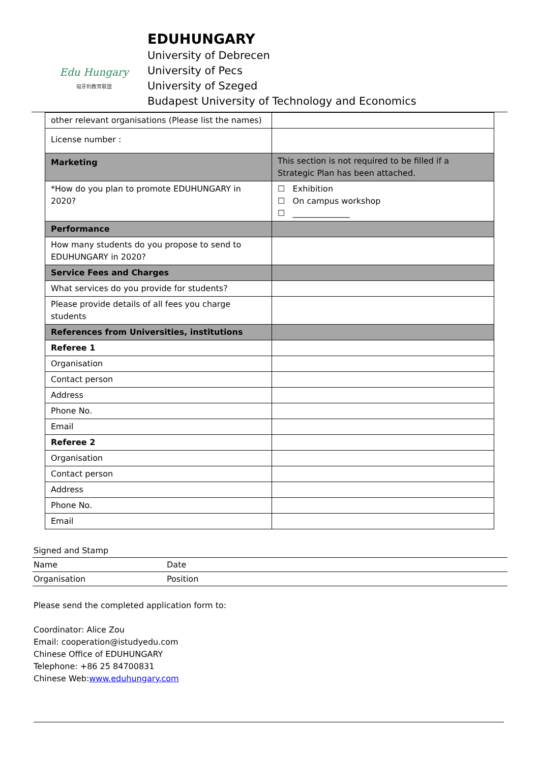Edu Hungary
匈牙利教育联盟
EDUHUNGARY
University of Debrecen
University of Pecs
University of Szeged
Budapest University of Technology and Economics
| other relevant organisations (Please list the names) | |
| License number : | |
| Marketing | This section is not required to be filled if a Strategic Plan has been attached. |
| *How do you plan to promote EDUHUNGARY in 2020? | ☐ Exhibition ☐ On campus workshop ☐ ______________ |
| Performance | |
| How many students do you propose to send to EDUHUNGARY in 2020? | |
| Service Fees and Charges | |
| What services do you provide for students? | |
| Please provide details of all fees you charge students | |
| References from Universities, institutions | |
| Referee 1 | |
| Organisation | |
| Contact person | |
| Address | |
| Phone No. | |
| Email | |
| Referee 2 | |
| Organisation | |
| Contact person | |
| Address | |
| Phone No. | |
| Email | |
Signed and Stamp
Name Date
Organisation Position
Please send the completed application form to:
Coordinator: Alice Zou
Email: cooperation@istudyedu.com
Chinese Office of EDUHUNGARY
Telephone: +86 25 84700831
Chinese Web:www.eduhungary.com